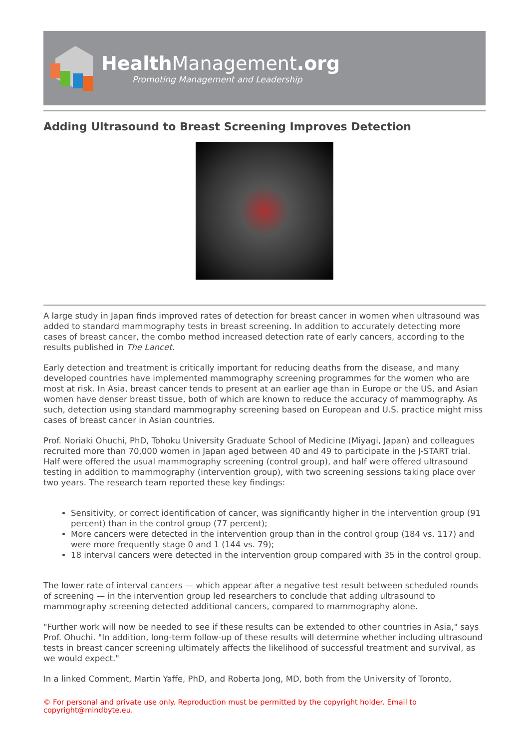HealthManagement.org
Promoting Management and Leadership
Adding Ultrasound to Breast Screening Improves Detection
A large study in Japan finds improved rates of detection for breast cancer in women when ultrasound was added to standard mammography tests in breast screening. In addition to accurately detecting more cases of breast cancer, the combo method increased detection rate of early cancers, according to the results published in The Lancet.
Early detection and treatment is critically important for reducing deaths from the disease, and many developed countries have implemented mammography screening programmes for the women who are most at risk. In Asia, breast cancer tends to present at an earlier age than in Europe or the US, and Asian women have denser breast tissue, both of which are known to reduce the accuracy of mammography. As such, detection using standard mammography screening based on European and U.S. practice might miss cases of breast cancer in Asian countries.
Prof. Noriaki Ohuchi, PhD, Tohoku University Graduate School of Medicine (Miyagi, Japan) and colleagues recruited more than 70,000 women in Japan aged between 40 and 49 to participate in the J-START trial. Half were offered the usual mammography screening (control group), and half were offered ultrasound testing in addition to mammography (intervention group), with two screening sessions taking place over two years. The research team reported these key findings:
Sensitivity, or correct identification of cancer, was significantly higher in the intervention group (91 percent) than in the control group (77 percent);
More cancers were detected in the intervention group than in the control group (184 vs. 117) and were more frequently stage 0 and 1 (144 vs. 79);
18 interval cancers were detected in the intervention group compared with 35 in the control group.
The lower rate of interval cancers — which appear after a negative test result between scheduled rounds of screening — in the intervention group led researchers to conclude that adding ultrasound to mammography screening detected additional cancers, compared to mammography alone.
"Further work will now be needed to see if these results can be extended to other countries in Asia," says Prof. Ohuchi. "In addition, long-term follow-up of these results will determine whether including ultrasound tests in breast cancer screening ultimately affects the likelihood of successful treatment and survival, as we would expect."
In a linked Comment, Martin Yaffe, PhD, and Roberta Jong, MD, both from the University of Toronto,
© For personal and private use only. Reproduction must be permitted by the copyright holder. Email to copyright@mindbyte.eu.